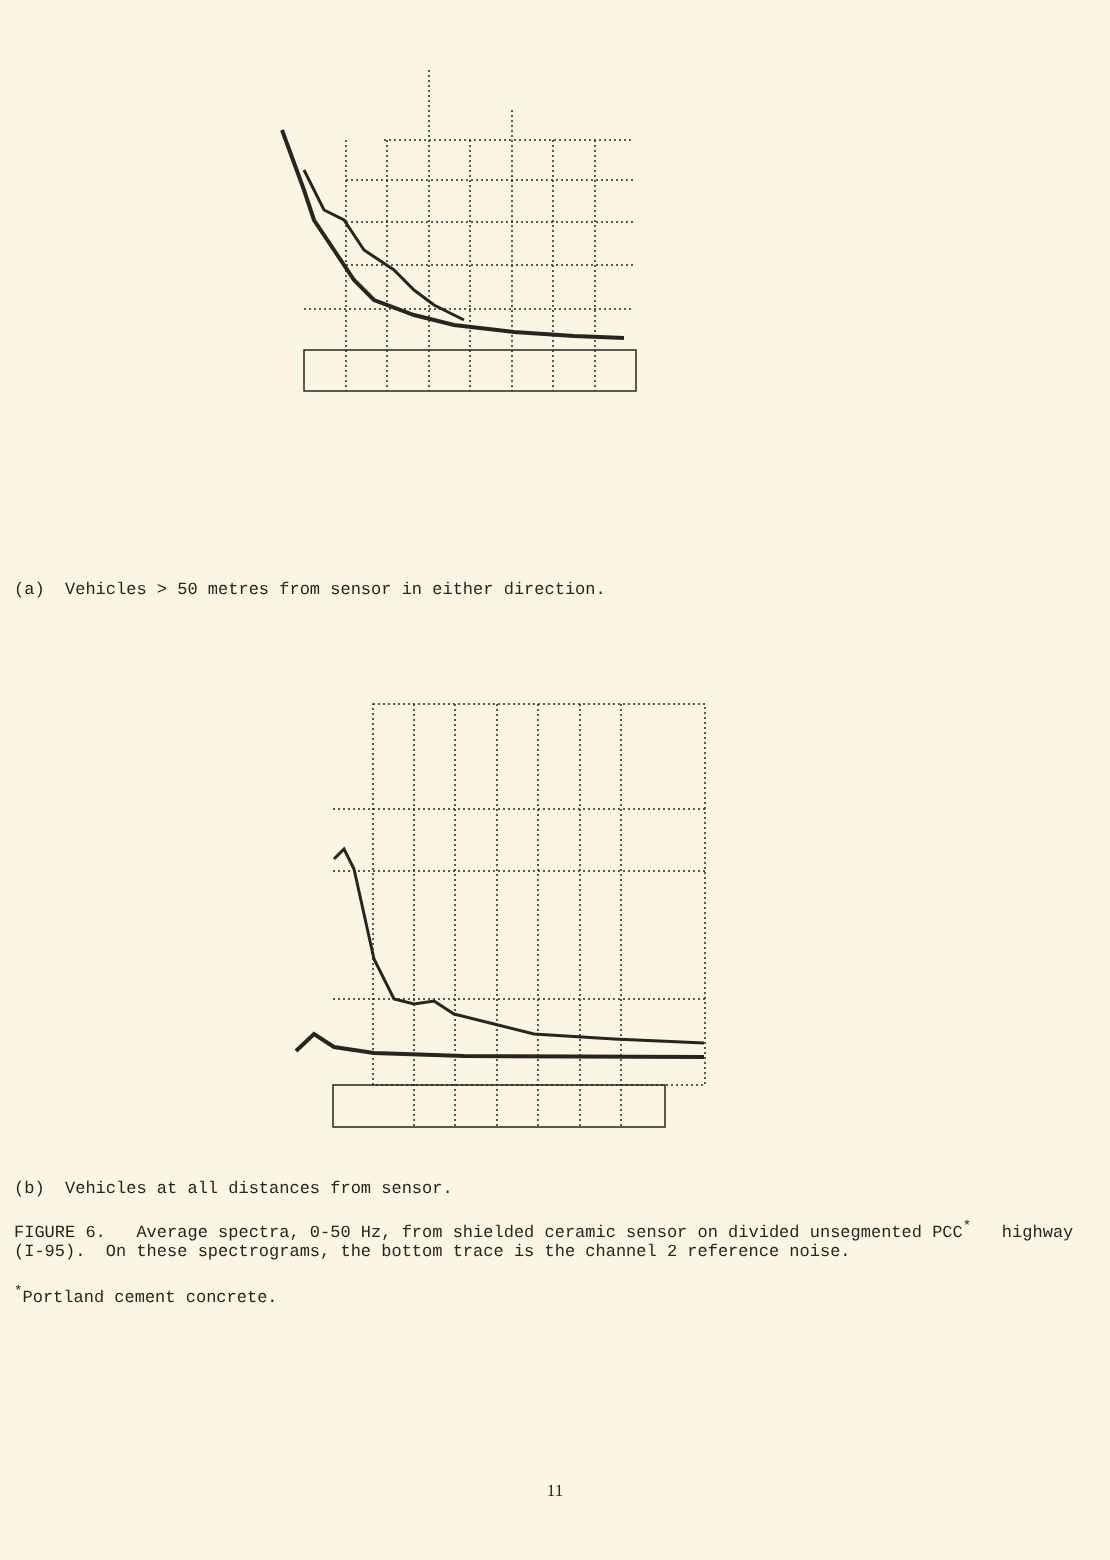(a) Vehicles > 50 metres from sensor in either direction.
(b) Vehicles at all distances from sensor.
FIGURE 6. Average spectra, 0-50 Hz, from shielded ceramic sensor on divided unsegmented PCC<sup>*</sup> highway (I-95). On these spectrograms, the bottom trace is the channel 2 reference noise.
<sup>*</sup> Portland cement concrete.
11